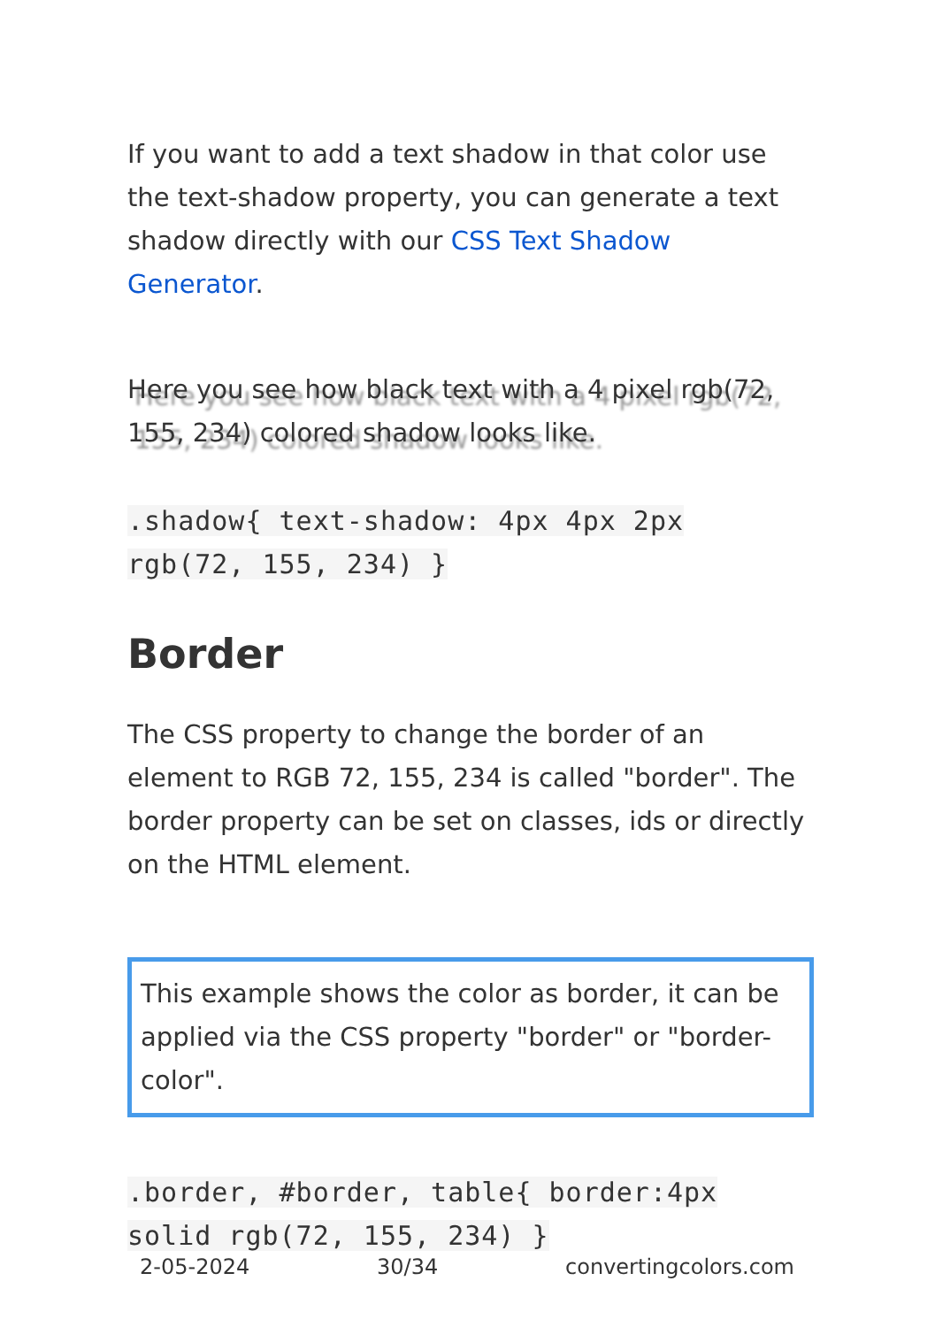If you want to add a text shadow in that color use the text-shadow property, you can generate a text shadow directly with our CSS Text Shadow Generator.
Here you see how black text with a 4 pixel rgb(72, 155, 234) colored shadow looks like.
.shadow{ text-shadow: 4px 4px 2px rgb(72, 155, 234) }
Border
The CSS property to change the border of an element to RGB 72, 155, 234 is called "border". The border property can be set on classes, ids or directly on the HTML element.
This example shows the color as border, it can be applied via the CSS property "border" or "border-color".
.border, #border, table{ border:4px solid rgb(72, 155, 234) }
2-05-2024 30/34 convertingcolors.com